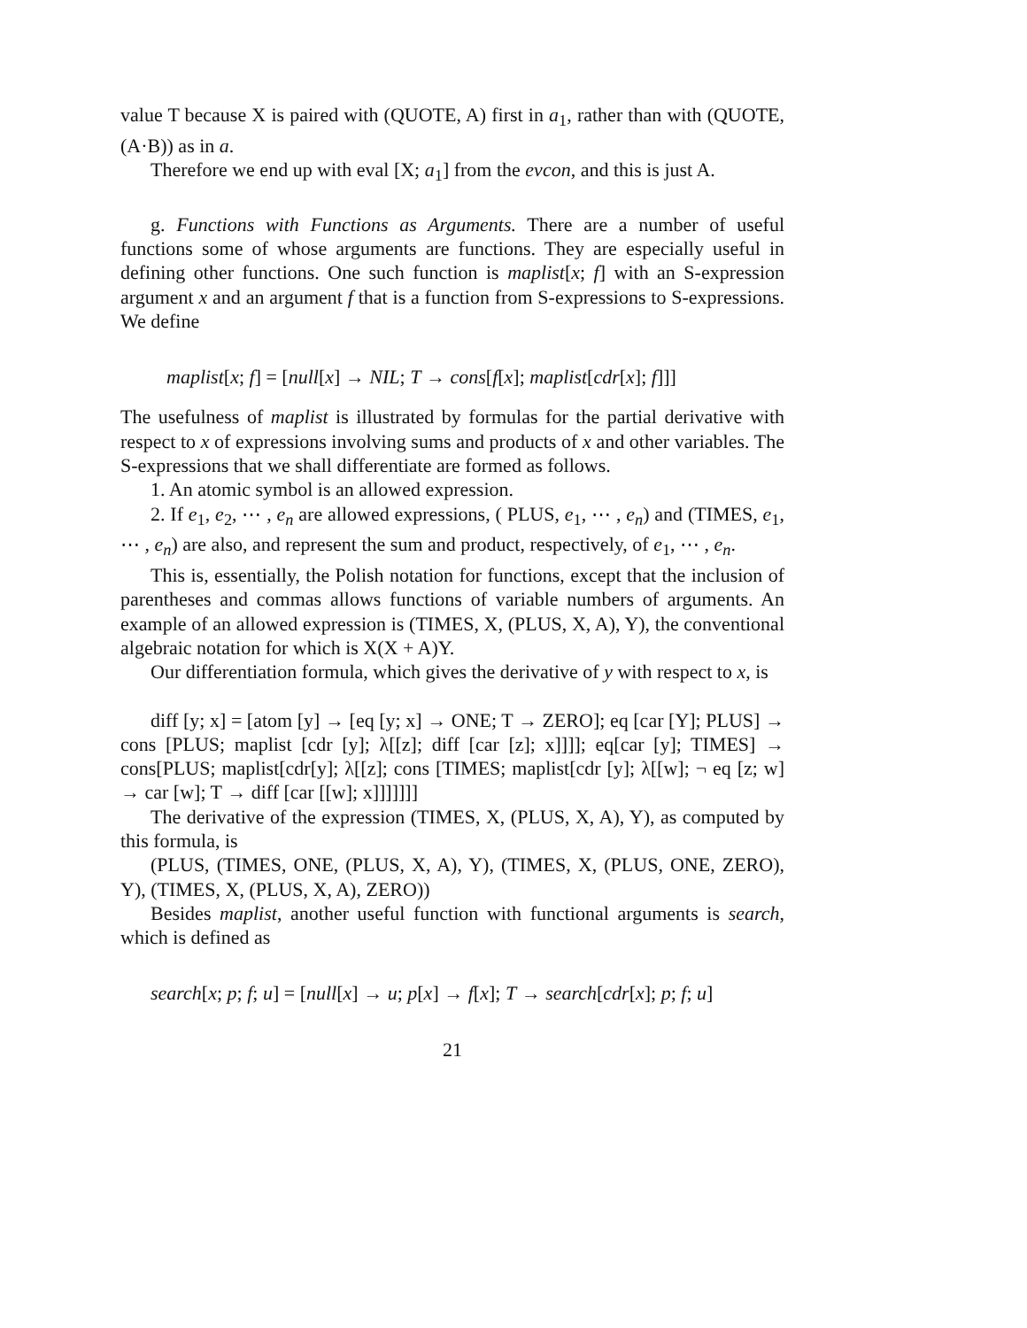value T because X is paired with (QUOTE, A) first in a<sub>1</sub>, rather than with (QUOTE, (A·B)) as in a.
Therefore we end up with eval [X; a<sub>1</sub>] from the evcon, and this is just A.
g. Functions with Functions as Arguments. There are a number of useful functions some of whose arguments are functions. They are especially useful in defining other functions. One such function is maplist[x; f] with an S-expression argument x and an argument f that is a function from S-expressions to S-expressions. We define
maplist[x; f] = [null[x] → NIL; T → cons[f[x]; maplist[cdr[x]; f]]]
The usefulness of maplist is illustrated by formulas for the partial derivative with respect to x of expressions involving sums and products of x and other variables. The S-expressions that we shall differentiate are formed as follows.
1. An atomic symbol is an allowed expression.
2. If e<sub>1</sub>, e<sub>2</sub>, ⋯ , e<sub>n</sub> are allowed expressions, ( PLUS, e<sub>1</sub>, ⋯ , e<sub>n</sub>) and (TIMES, e<sub>1</sub>, ⋯ , e<sub>n</sub>) are also, and represent the sum and product, respectively, of e<sub>1</sub>, ⋯ , e<sub>n</sub>.
This is, essentially, the Polish notation for functions, except that the inclusion of parentheses and commas allows functions of variable numbers of arguments. An example of an allowed expression is (TIMES, X, (PLUS, X, A), Y), the conventional algebraic notation for which is X(X + A)Y.
Our differentiation formula, which gives the derivative of y with respect to x, is
diff [y; x] = [atom [y] → [eq [y; x] → ONE; T → ZERO]; eq [car [Y]; PLUS] → cons [PLUS; maplist [cdr [y]; λ[[z]; diff [car [z]; x]]]]; eq[car [y]; TIMES] → cons[PLUS; maplist[cdr[y]; λ[[z]; cons [TIMES; maplist[cdr [y]; λ[[w]; ¬ eq [z; w] → car [w]; T → diff [car [[w]; x]]]]]]]
The derivative of the expression (TIMES, X, (PLUS, X, A), Y), as computed by this formula, is
(PLUS, (TIMES, ONE, (PLUS, X, A), Y), (TIMES, X, (PLUS, ONE, ZERO), Y), (TIMES, X, (PLUS, X, A), ZERO))
Besides maplist, another useful function with functional arguments is search, which is defined as
search[x; p; f; u] = [null[x] → u; p[x] → f[x]; T → search[cdr[x]; p; f; u]
21